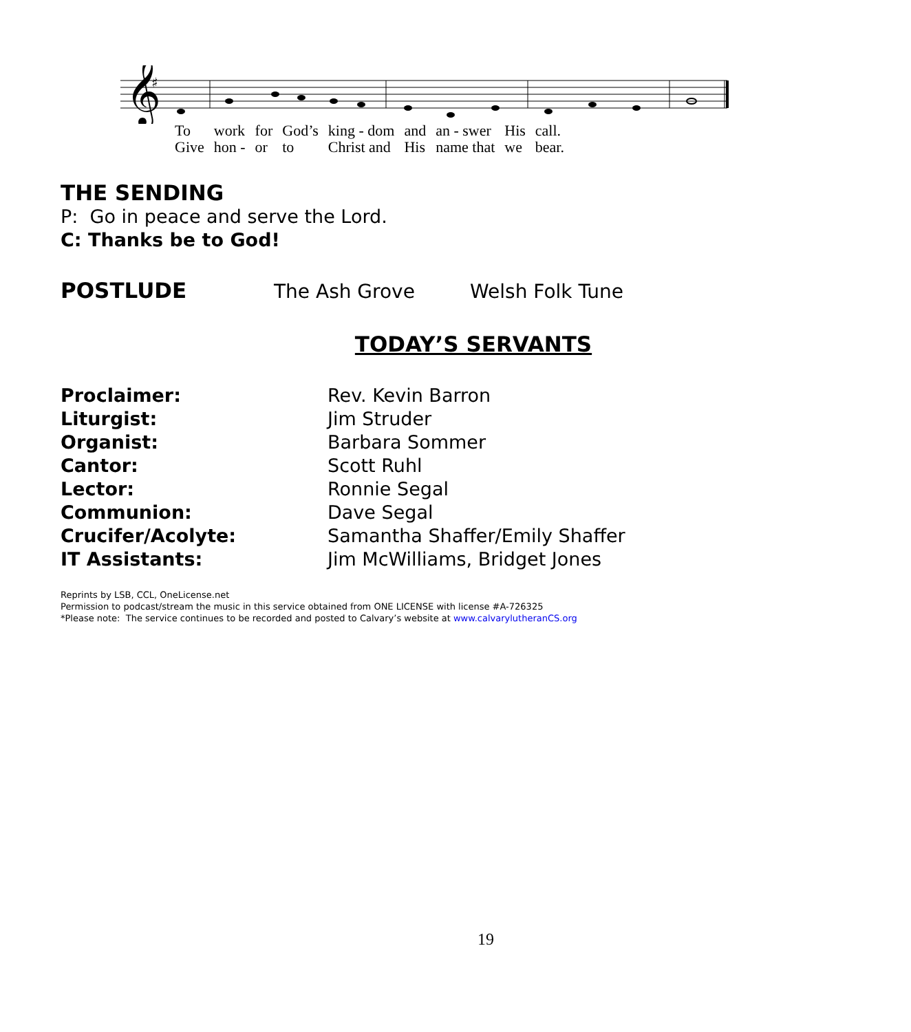𝄞
♯
| To | work | for | God’s | king - dom | and | an - swer | His | call. |
| Give | hon - | or | to | Christ and | His | name that | we | bear. |
THE SENDING
P: Go in peace and serve the Lord.
C: Thanks be to God!
POSTLUDE The Ash Grove Welsh Folk Tune
TODAY’S SERVANTS
| Proclaimer: | Rev. Kevin Barron |
| Liturgist: | Jim Struder |
| Organist: | Barbara Sommer |
| Cantor: | Scott Ruhl |
| Lector: | Ronnie Segal |
| Communion: | Dave Segal |
| Crucifer/Acolyte: | Samantha Shaffer/Emily Shaffer |
| IT Assistants: | Jim McWilliams, Bridget Jones |
Reprints by LSB, CCL, OneLicense.net
Permission to podcast/stream the music in this service obtained from ONE LICENSE with license #A-726325
*Please note: The service continues to be recorded and posted to Calvary’s website at www.calvarylutheranCS.org
19